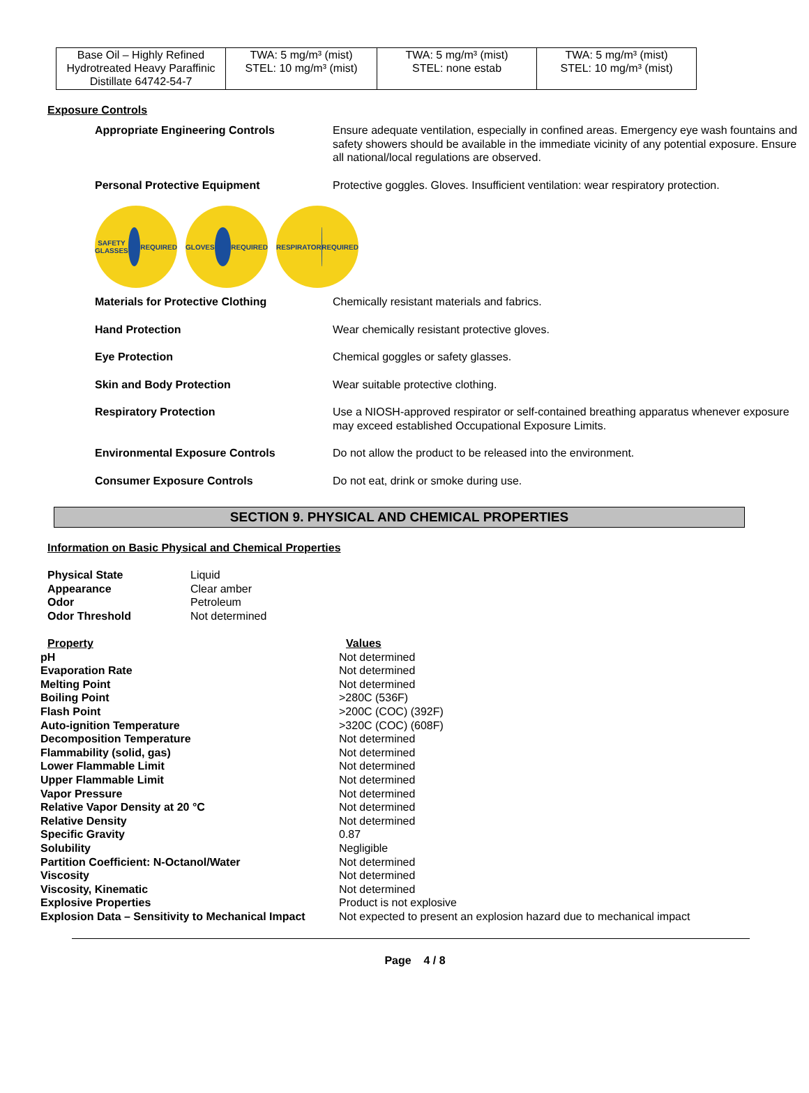| Base Oil – Highly Refined Hydrotreated Heavy Paraffinic Distillate 64742-54-7 | TWA: 5 mg/m³ (mist) STEL: 10 mg/m³ (mist) | TWA: 5 mg/m³ (mist) STEL: none estab | TWA: 5 mg/m³ (mist) STEL: 10 mg/m³ (mist) |
Exposure Controls
| Appropriate Engineering Controls | Ensure adequate ventilation, especially in confined areas. Emergency eye wash fountains and safety showers should be available in the immediate vicinity of any potential exposure. Ensure all national/local regulations are observed. |
| Personal Protective Equipment | Protective goggles. Gloves. Insufficient ventilation: wear respiratory protection. |
SAFETY GLASSES
REQUIRED
GLOVES
REQUIRED
RESPIRATOR
REQUIRED
| Materials for Protective Clothing | Chemically resistant materials and fabrics. |
| Hand Protection | Wear chemically resistant protective gloves. |
| Eye Protection | Chemical goggles or safety glasses. |
| Skin and Body Protection | Wear suitable protective clothing. |
| Respiratory Protection | Use a NIOSH-approved respirator or self-contained breathing apparatus whenever exposure may exceed established Occupational Exposure Limits. |
| Environmental Exposure Controls | Do not allow the product to be released into the environment. |
| Consumer Exposure Controls | Do not eat, drink or smoke during use. |
SECTION 9. PHYSICAL AND CHEMICAL PROPERTIES
Information on Basic Physical and Chemical Properties
| Physical State | Liquid |
| Appearance | Clear amber |
| Odor | Petroleum |
| Odor Threshold | Not determined |
| Property | Values |
| --- | --- |
| pH | Not determined |
| Evaporation Rate | Not determined |
| Melting Point | Not determined |
| Boiling Point | >280C (536F) |
| Flash Point | >200C (COC) (392F) |
| Auto-ignition Temperature | >320C (COC) (608F) |
| Decomposition Temperature | Not determined |
| Flammability (solid, gas) | Not determined |
| Lower Flammable Limit | Not determined |
| Upper Flammable Limit | Not determined |
| Vapor Pressure | Not determined |
| Relative Vapor Density at 20 °C | Not determined |
| Relative Density | Not determined |
| Specific Gravity | 0.87 |
| Solubility | Negligible |
| Partition Coefficient: N-Octanol/Water | Not determined |
| Viscosity | Not determined |
| Viscosity, Kinematic | Not determined |
| Explosive Properties | Product is not explosive |
| Explosion Data – Sensitivity to Mechanical Impact | Not expected to present an explosion hazard due to mechanical impact |
Page 4 / 8